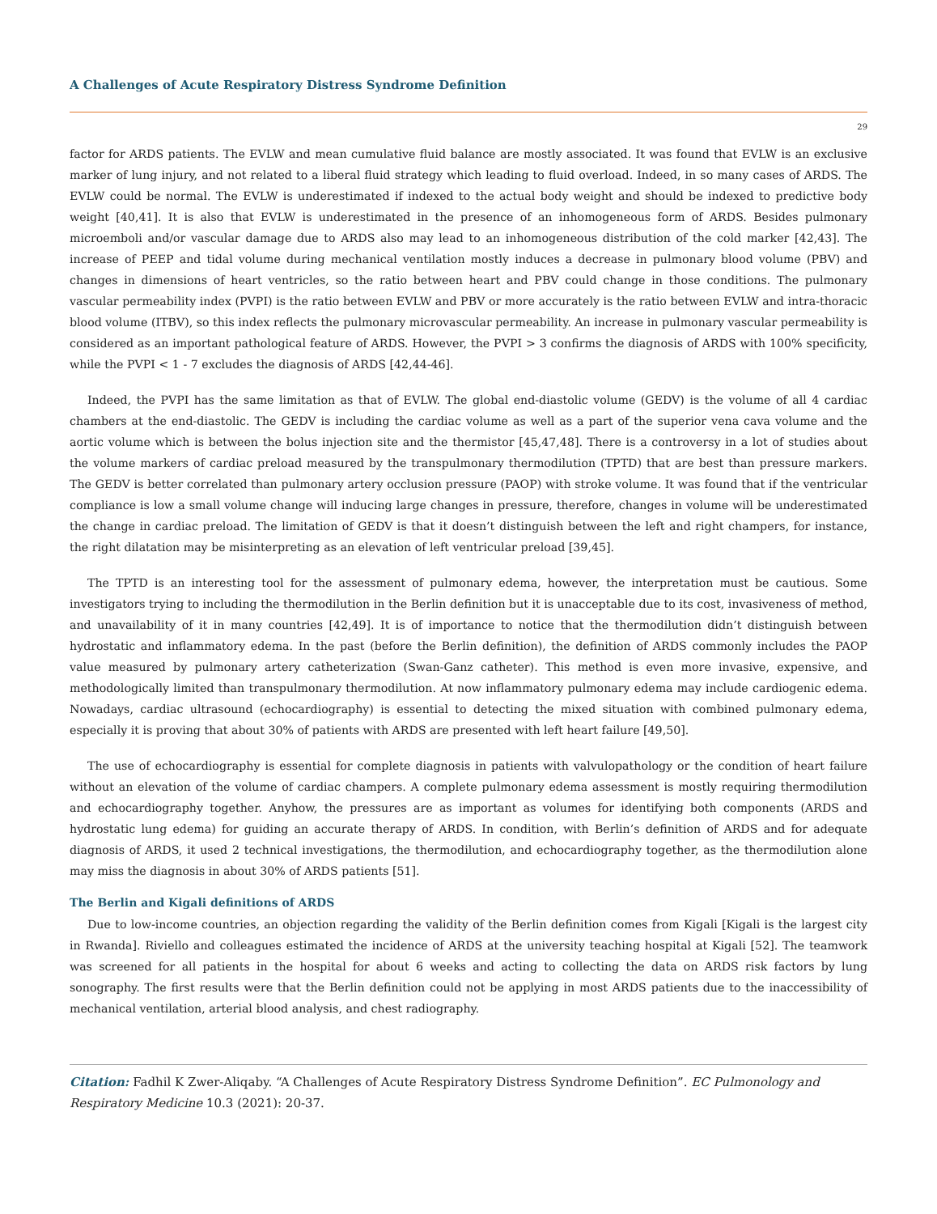A Challenges of Acute Respiratory Distress Syndrome Definition
29
factor for ARDS patients. The EVLW and mean cumulative fluid balance are mostly associated. It was found that EVLW is an exclusive marker of lung injury, and not related to a liberal fluid strategy which leading to fluid overload. Indeed, in so many cases of ARDS. The EVLW could be normal. The EVLW is underestimated if indexed to the actual body weight and should be indexed to predictive body weight [40,41]. It is also that EVLW is underestimated in the presence of an inhomogeneous form of ARDS. Besides pulmonary microemboli and/or vascular damage due to ARDS also may lead to an inhomogeneous distribution of the cold marker [42,43]. The increase of PEEP and tidal volume during mechanical ventilation mostly induces a decrease in pulmonary blood volume (PBV) and changes in dimensions of heart ventricles, so the ratio between heart and PBV could change in those conditions. The pulmonary vascular permeability index (PVPI) is the ratio between EVLW and PBV or more accurately is the ratio between EVLW and intra-thoracic blood volume (ITBV), so this index reflects the pulmonary microvascular permeability. An increase in pulmonary vascular permeability is considered as an important pathological feature of ARDS. However, the PVPI > 3 confirms the diagnosis of ARDS with 100% specificity, while the PVPI < 1 - 7 excludes the diagnosis of ARDS [42,44-46].
Indeed, the PVPI has the same limitation as that of EVLW. The global end-diastolic volume (GEDV) is the volume of all 4 cardiac chambers at the end-diastolic. The GEDV is including the cardiac volume as well as a part of the superior vena cava volume and the aortic volume which is between the bolus injection site and the thermistor [45,47,48]. There is a controversy in a lot of studies about the volume markers of cardiac preload measured by the transpulmonary thermodilution (TPTD) that are best than pressure markers. The GEDV is better correlated than pulmonary artery occlusion pressure (PAOP) with stroke volume. It was found that if the ventricular compliance is low a small volume change will inducing large changes in pressure, therefore, changes in volume will be underestimated the change in cardiac preload. The limitation of GEDV is that it doesn’t distinguish between the left and right champers, for instance, the right dilatation may be misinterpreting as an elevation of left ventricular preload [39,45].
The TPTD is an interesting tool for the assessment of pulmonary edema, however, the interpretation must be cautious. Some investigators trying to including the thermodilution in the Berlin definition but it is unacceptable due to its cost, invasiveness of method, and unavailability of it in many countries [42,49]. It is of importance to notice that the thermodilution didn’t distinguish between hydrostatic and inflammatory edema. In the past (before the Berlin definition), the definition of ARDS commonly includes the PAOP value measured by pulmonary artery catheterization (Swan-Ganz catheter). This method is even more invasive, expensive, and methodologically limited than transpulmonary thermodilution. At now inflammatory pulmonary edema may include cardiogenic edema. Nowadays, cardiac ultrasound (echocardiography) is essential to detecting the mixed situation with combined pulmonary edema, especially it is proving that about 30% of patients with ARDS are presented with left heart failure [49,50].
The use of echocardiography is essential for complete diagnosis in patients with valvulopathology or the condition of heart failure without an elevation of the volume of cardiac champers. A complete pulmonary edema assessment is mostly requiring thermodilution and echocardiography together. Anyhow, the pressures are as important as volumes for identifying both components (ARDS and hydrostatic lung edema) for guiding an accurate therapy of ARDS. In condition, with Berlin’s definition of ARDS and for adequate diagnosis of ARDS, it used 2 technical investigations, the thermodilution, and echocardiography together, as the thermodilution alone may miss the diagnosis in about 30% of ARDS patients [51].
The Berlin and Kigali definitions of ARDS
Due to low-income countries, an objection regarding the validity of the Berlin definition comes from Kigali [Kigali is the largest city in Rwanda]. Riviello and colleagues estimated the incidence of ARDS at the university teaching hospital at Kigali [52]. The teamwork was screened for all patients in the hospital for about 6 weeks and acting to collecting the data on ARDS risk factors by lung sonography. The first results were that the Berlin definition could not be applying in most ARDS patients due to the inaccessibility of mechanical ventilation, arterial blood analysis, and chest radiography.
Citation: Fadhil K Zwer-Aliqaby. “A Challenges of Acute Respiratory Distress Syndrome Definition”. EC Pulmonology and Respiratory Medicine 10.3 (2021): 20-37.